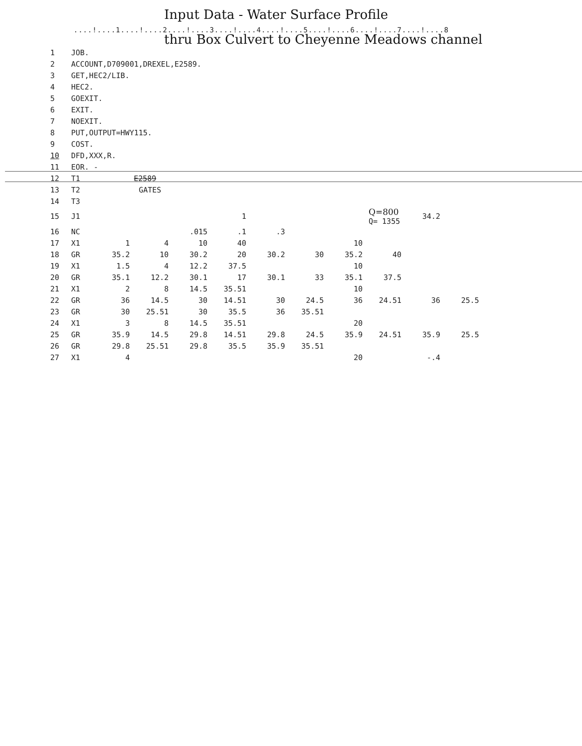Input Data - Water Surface Profile
....!....1....!....2....!....3....!....4....!....5....!....6....!....7....!....8
thru Box Culvert to Cheyenne Meadows channel
| 1 | JOB. | | | | | | | | | | |
| 2 | ACCOUNT,D709001,DREXEL,E2589. | | | | | | | | | | |
| 3 | GET,HEC2/LIB. | | | | | | | | | | |
| 4 | HEC2. | | | | | | | | | | |
| 5 | GOEXIT. | | | | | | | | | | |
| 6 | EXIT. | | | | | | | | | | |
| 7 | NOEXIT. | | | | | | | | | | |
| 8 | PUT,OUTPUT=HWY115. | | | | | | | | | | |
| 9 | COST. | | | | | | | | | | |
| 10 | DFD,XXX,R. | | | | | | | | | | |
| 11 | EOR. - | | | | | | | | | | |
| 12 | T1 | E2589 | | | | | | | | | |
| 13 | T2 | GATES | | | | | | | | | |
| 14 | T3 | | | | | | | | | | |
| 15 | J1 | | | | 1 | | | | Q=800 Q= 1355 | 34.2 | |
| 16 | NC | | | .015 | .1 | .3 | | | | | |
| 17 | X1 | 1 | 4 | 10 | 40 | | | 10 | | | |
| 18 | GR | 35.2 | 10 | 30.2 | 20 | 30.2 | 30 | 35.2 | 40 | | |
| 19 | X1 | 1.5 | 4 | 12.2 | 37.5 | | | 10 | | | |
| 20 | GR | 35.1 | 12.2 | 30.1 | 17 | 30.1 | 33 | 35.1 | 37.5 | | |
| 21 | X1 | 2 | 8 | 14.5 | 35.51 | | | 10 | | | |
| 22 | GR | 36 | 14.5 | 30 | 14.51 | 30 | 24.5 | 36 | 24.51 | 36 | 25.5 |
| 23 | GR | 30 | 25.51 | 30 | 35.5 | 36 | 35.51 | | | | |
| 24 | X1 | 3 | 8 | 14.5 | 35.51 | | | 20 | | | |
| 25 | GR | 35.9 | 14.5 | 29.8 | 14.51 | 29.8 | 24.5 | 35.9 | 24.51 | 35.9 | 25.5 |
| 26 | GR | 29.8 | 25.51 | 29.8 | 35.5 | 35.9 | 35.51 | | | | |
| 27 | X1 | 4 | | | | | | 20 | | -.4 | |